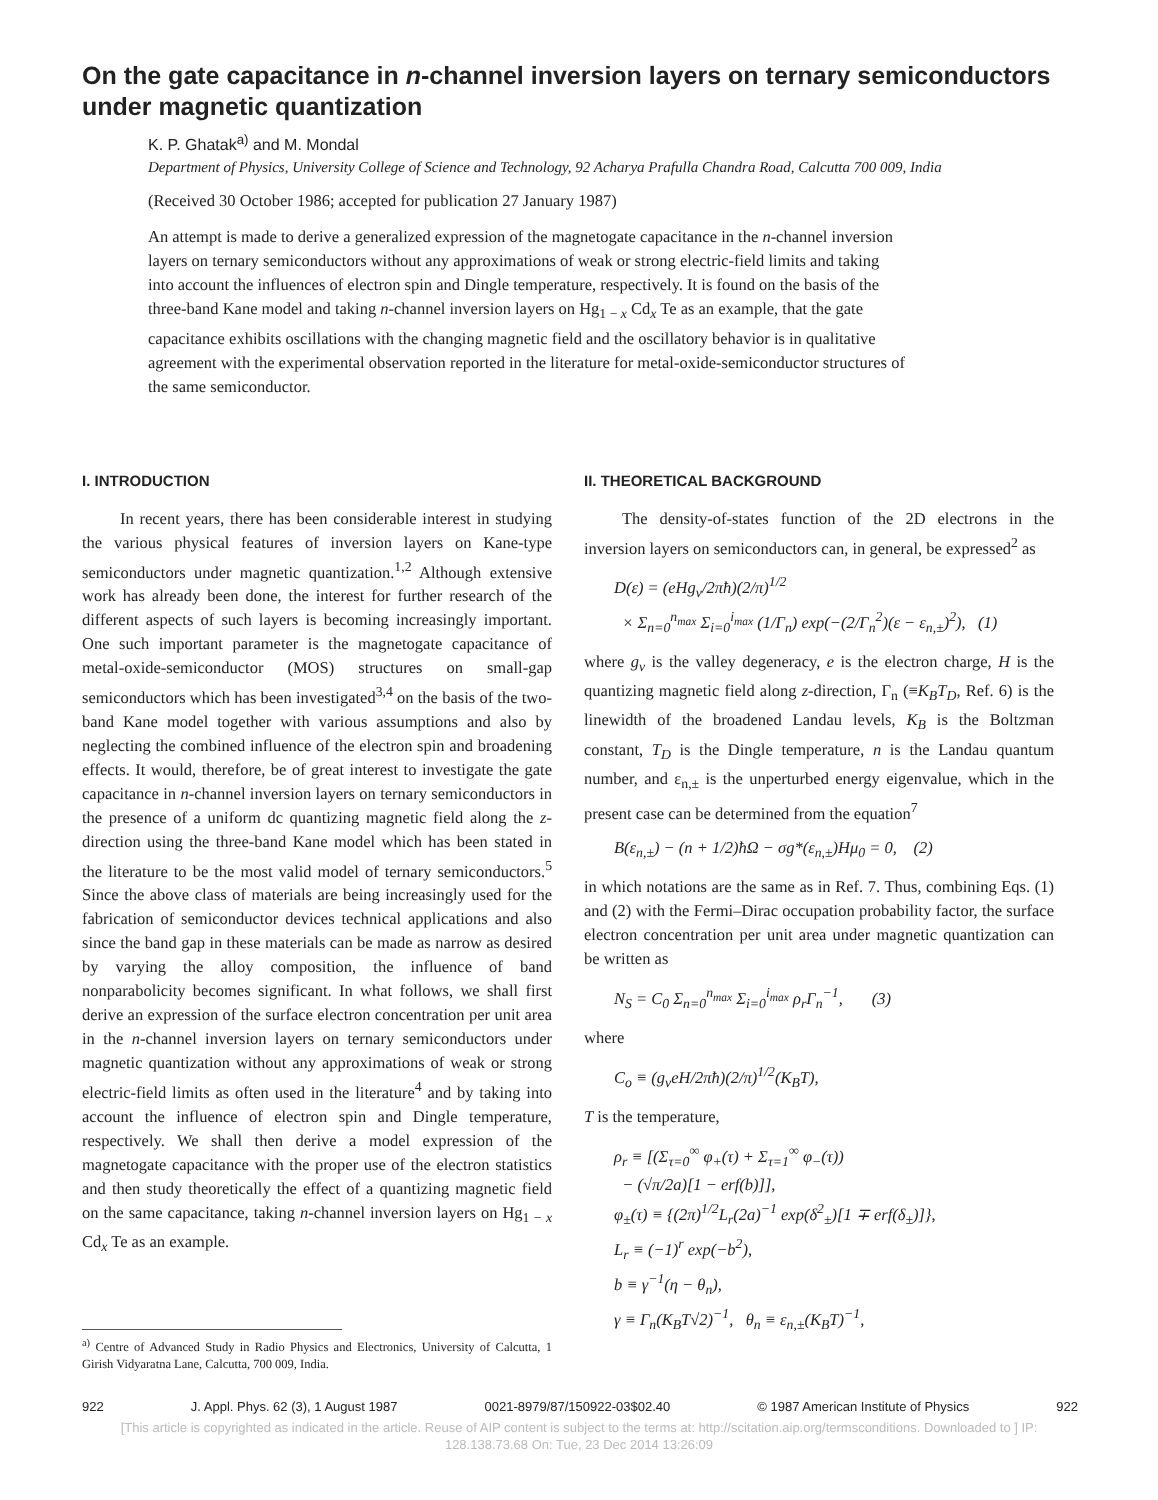On the gate capacitance in n-channel inversion layers on ternary semiconductors under magnetic quantization
K. P. Ghatak<sup>a)</sup> and M. Mondal
Department of Physics, University College of Science and Technology, 92 Acharya Prafulla Chandra Road, Calcutta 700 009, India
(Received 30 October 1986; accepted for publication 27 January 1987)
An attempt is made to derive a generalized expression of the magnetogate capacitance in the n-channel inversion layers on ternary semiconductors without any approximations of weak or strong electric-field limits and taking into account the influences of electron spin and Dingle temperature, respectively. It is found on the basis of the three-band Kane model and taking n-channel inversion layers on Hg<sub>1 − x</sub> Cd<sub>x</sub> Te as an example, that the gate capacitance exhibits oscillations with the changing magnetic field and the oscillatory behavior is in qualitative agreement with the experimental observation reported in the literature for metal-oxide-semiconductor structures of the same semiconductor.
I. INTRODUCTION
In recent years, there has been considerable interest in studying the various physical features of inversion layers on Kane-type semiconductors under magnetic quantization.<sup>1,2</sup> Although extensive work has already been done, the interest for further research of the different aspects of such layers is becoming increasingly important. One such important parameter is the magnetogate capacitance of metal-oxide-semiconductor (MOS) structures on small-gap semiconductors which has been investigated<sup>3,4</sup> on the basis of the two-band Kane model together with various assumptions and also by neglecting the combined influence of the electron spin and broadening effects. It would, therefore, be of great interest to investigate the gate capacitance in n-channel inversion layers on ternary semiconductors in the presence of a uniform dc quantizing magnetic field along the z-direction using the three-band Kane model which has been stated in the literature to be the most valid model of ternary semiconductors.<sup>5</sup> Since the above class of materials are being increasingly used for the fabrication of semiconductor devices technical applications and also since the band gap in these materials can be made as narrow as desired by varying the alloy composition, the influence of band nonparabolicity becomes significant. In what follows, we shall first derive an expression of the surface electron concentration per unit area in the n-channel inversion layers on ternary semiconductors under magnetic quantization without any approximations of weak or strong electric-field limits as often used in the literature<sup>4</sup> and by taking into account the influence of electron spin and Dingle temperature, respectively. We shall then derive a model expression of the magnetogate capacitance with the proper use of the electron statistics and then study theoretically the effect of a quantizing magnetic field on the same capacitance, taking n-channel inversion layers on Hg<sub>1 − x</sub> Cd<sub>x</sub> Te as an example.
<sup>a)</sup> Centre of Advanced Study in Radio Physics and Electronics, University of Calcutta, 1 Girish Vidyaratna Lane, Calcutta, 700 009, India.
II. THEORETICAL BACKGROUND
The density-of-states function of the 2D electrons in the inversion layers on semiconductors can, in general, be expressed<sup>2</sup> as
D(ε) = (eHg<sub>v</sub>/2πħ)(2/π)<sup>1/2</sup>
× Σ<sub>n=0</sub><sup>n<sub>max</sub></sup> Σ<sub>i=0</sub><sup>i<sub>max</sub></sup> (1/Γ<sub>n</sub>) exp(−(2/Γ<sub>n</sub><sup>2</sup>)(ε − ε<sub>n,±</sub>)<sup>2</sup>), (1)
where g<sub>v</sub> is the valley degeneracy, e is the electron charge, H is the quantizing magnetic field along z-direction, Γ<sub>n</sub> (≡K<sub>B</sub>T<sub>D</sub>, Ref. 6) is the linewidth of the broadened Landau levels, K<sub>B</sub> is the Boltzman constant, T<sub>D</sub> is the Dingle temperature, n is the Landau quantum number, and ε<sub>n,±</sub> is the unperturbed energy eigenvalue, which in the present case can be determined from the equation<sup>7</sup>
B(ε<sub>n,±</sub>) − (n + 1/2)ħΩ − σg*(ε<sub>n,±</sub>)Hμ<sub>0</sub> = 0, (2)
in which notations are the same as in Ref. 7. Thus, combining Eqs. (1) and (2) with the Fermi–Dirac occupation probability factor, the surface electron concentration per unit area under magnetic quantization can be written as
N<sub>S</sub> = C<sub>0</sub> Σ<sub>n=0</sub><sup>n<sub>max</sub></sup> Σ<sub>i=0</sub><sup>i<sub>max</sub></sup> ρ<sub>r</sub>Γ<sub>n</sub><sup>−1</sup>, (3)
where
C<sub>o</sub> ≡ (g<sub>v</sub>eH/2πħ)(2/π)<sup>1/2</sup>(K<sub>B</sub>T),
T is the temperature,
ρ<sub>r</sub> ≡ [(Σ<sub>τ=0</sub><sup>∞</sup> φ<sub>+</sub>(τ) + Σ<sub>τ=1</sub><sup>∞</sup> φ<sub>−</sub>(τ))
− (√π/2a)[1 − erf(b)]],
φ<sub>±</sub>(τ) ≡ {(2π)<sup>1/2</sup>L<sub>r</sub>(2a)<sup>−1</sup> exp(δ<sup>2</sup><sub>±</sub>)[1 ∓ erf(δ<sub>±</sub>)]},
L<sub>r</sub> ≡ (−1)<sup>r</sup> exp(−b<sup>2</sup>),
b ≡ γ<sup>−1</sup>(η − θ<sub>n</sub>),
γ ≡ Γ<sub>n</sub>(K<sub>B</sub>T√2)<sup>−1</sup>, θ<sub>n</sub> ≡ ε<sub>n,±</sub>(K<sub>B</sub>T)<sup>−1</sup>,
922 J. Appl. Phys. 62 (3), 1 August 1987 0021-8979/87/150922-03$02.40 © 1987 American Institute of Physics 922
[This article is copyrighted as indicated in the article. Reuse of AIP content is subject to the terms at: http://scitation.aip.org/termsconditions. Downloaded to ] IP:
128.138.73.68 On: Tue, 23 Dec 2014 13:26:09